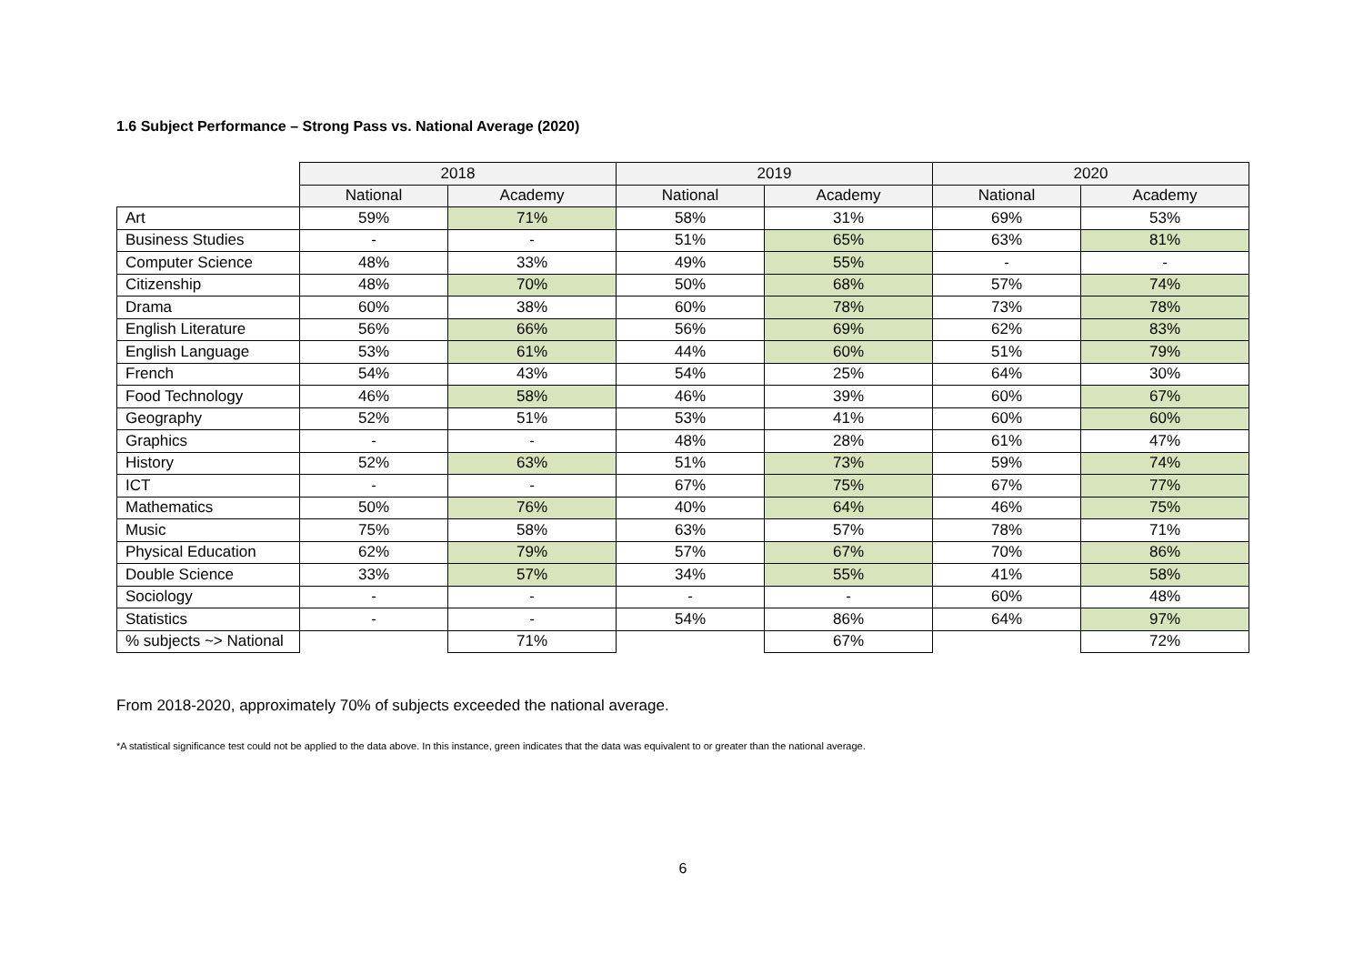1.6 Subject Performance – Strong Pass vs. National Average (2020)
| | 2018 | | 2019 | | 2020 | |
| | National | Academy | National | Academy | National | Academy |
| Art | 59% | 71% | 58% | 31% | 69% | 53% |
| Business Studies | - | - | 51% | 65% | 63% | 81% |
| Computer Science | 48% | 33% | 49% | 55% | - | - |
| Citizenship | 48% | 70% | 50% | 68% | 57% | 74% |
| Drama | 60% | 38% | 60% | 78% | 73% | 78% |
| English Literature | 56% | 66% | 56% | 69% | 62% | 83% |
| English Language | 53% | 61% | 44% | 60% | 51% | 79% |
| French | 54% | 43% | 54% | 25% | 64% | 30% |
| Food Technology | 46% | 58% | 46% | 39% | 60% | 67% |
| Geography | 52% | 51% | 53% | 41% | 60% | 60% |
| Graphics | - | - | 48% | 28% | 61% | 47% |
| History | 52% | 63% | 51% | 73% | 59% | 74% |
| ICT | - | - | 67% | 75% | 67% | 77% |
| Mathematics | 50% | 76% | 40% | 64% | 46% | 75% |
| Music | 75% | 58% | 63% | 57% | 78% | 71% |
| Physical Education | 62% | 79% | 57% | 67% | 70% | 86% |
| Double Science | 33% | 57% | 34% | 55% | 41% | 58% |
| Sociology | - | - | - | - | 60% | 48% |
| Statistics | - | - | 54% | 86% | 64% | 97% |
| % subjects ~> National | | 71% | | 67% | | 72% |
From 2018-2020, approximately 70% of subjects exceeded the national average.
*A statistical significance test could not be applied to the data above. In this instance, green indicates that the data was equivalent to or greater than the national average.
6